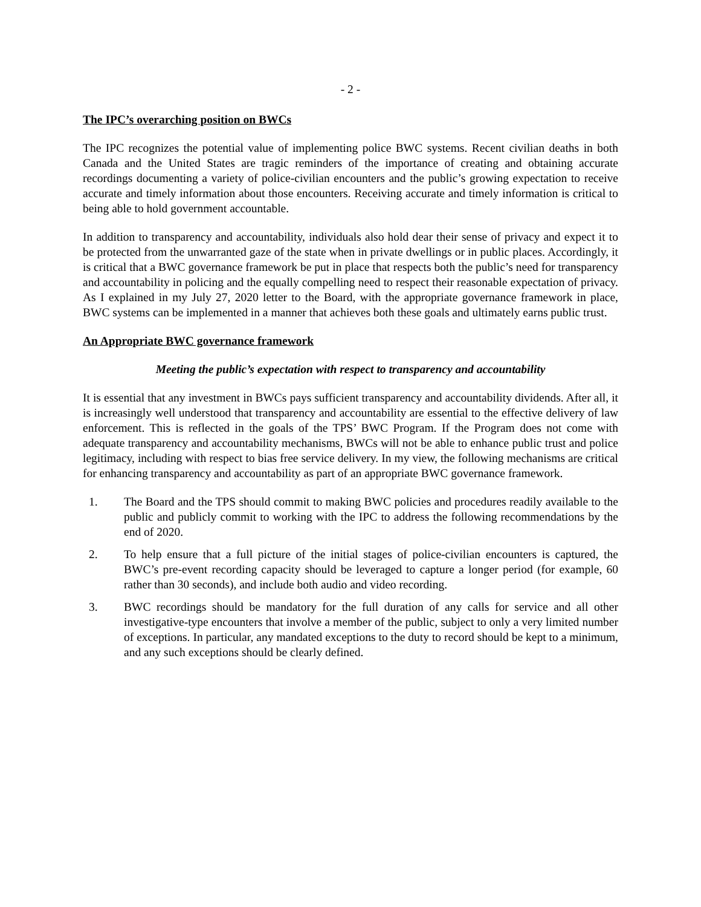- 2 -
The IPC’s overarching position on BWCs
The IPC recognizes the potential value of implementing police BWC systems. Recent civilian deaths in both Canada and the United States are tragic reminders of the importance of creating and obtaining accurate recordings documenting a variety of police-civilian encounters and the public’s growing expectation to receive accurate and timely information about those encounters. Receiving accurate and timely information is critical to being able to hold government accountable.
In addition to transparency and accountability, individuals also hold dear their sense of privacy and expect it to be protected from the unwarranted gaze of the state when in private dwellings or in public places. Accordingly, it is critical that a BWC governance framework be put in place that respects both the public’s need for transparency and accountability in policing and the equally compelling need to respect their reasonable expectation of privacy. As I explained in my July 27, 2020 letter to the Board, with the appropriate governance framework in place, BWC systems can be implemented in a manner that achieves both these goals and ultimately earns public trust.
An Appropriate BWC governance framework
Meeting the public’s expectation with respect to transparency and accountability
It is essential that any investment in BWCs pays sufficient transparency and accountability dividends. After all, it is increasingly well understood that transparency and accountability are essential to the effective delivery of law enforcement. This is reflected in the goals of the TPS’ BWC Program. If the Program does not come with adequate transparency and accountability mechanisms, BWCs will not be able to enhance public trust and police legitimacy, including with respect to bias free service delivery. In my view, the following mechanisms are critical for enhancing transparency and accountability as part of an appropriate BWC governance framework.
1. The Board and the TPS should commit to making BWC policies and procedures readily available to the public and publicly commit to working with the IPC to address the following recommendations by the end of 2020.
2. To help ensure that a full picture of the initial stages of police-civilian encounters is captured, the BWC’s pre-event recording capacity should be leveraged to capture a longer period (for example, 60 rather than 30 seconds), and include both audio and video recording.
3. BWC recordings should be mandatory for the full duration of any calls for service and all other investigative-type encounters that involve a member of the public, subject to only a very limited number of exceptions. In particular, any mandated exceptions to the duty to record should be kept to a minimum, and any such exceptions should be clearly defined.